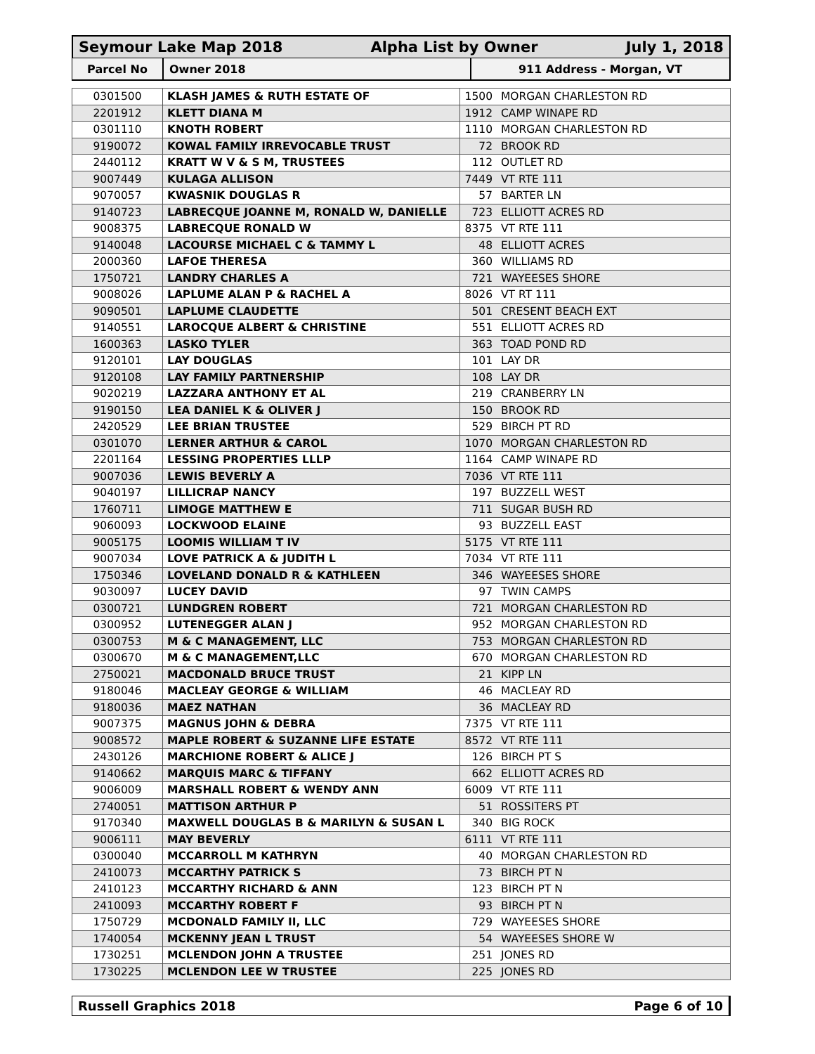Seymour Lake Map 2018 Alpha List by Owner July 1, 2018
| Parcel No | Owner 2018 | 911 Address - Morgan, VT |
| --- | --- | --- |
| 0301500 | KLASH JAMES & RUTH ESTATE OF | 1500 | MORGAN CHARLESTON RD |
| 2201912 | KLETT DIANA M | 1912 | CAMP WINAPE RD |
| 0301110 | KNOTH ROBERT | 1110 | MORGAN CHARLESTON RD |
| 9190072 | KOWAL FAMILY IRREVOCABLE TRUST | 72 | BROOK RD |
| 2440112 | KRATT W V & S M, TRUSTEES | 112 | OUTLET RD |
| 9007449 | KULAGA ALLISON | 7449 | VT RTE 111 |
| 9070057 | KWASNIK DOUGLAS R | 57 | BARTER LN |
| 9140723 | LABRECQUE JOANNE M, RONALD W, DANIELLE | 723 | ELLIOTT ACRES RD |
| 9008375 | LABRECQUE RONALD W | 8375 | VT RTE 111 |
| 9140048 | LACOURSE MICHAEL C & TAMMY L | 48 | ELLIOTT ACRES |
| 2000360 | LAFOE THERESA | 360 | WILLIAMS RD |
| 1750721 | LANDRY CHARLES A | 721 | WAYEESES SHORE |
| 9008026 | LAPLUME ALAN P & RACHEL A | 8026 | VT RT 111 |
| 9090501 | LAPLUME CLAUDETTE | 501 | CRESENT BEACH EXT |
| 9140551 | LAROCQUE ALBERT & CHRISTINE | 551 | ELLIOTT ACRES RD |
| 1600363 | LASKO TYLER | 363 | TOAD POND RD |
| 9120101 | LAY DOUGLAS | 101 | LAY DR |
| 9120108 | LAY FAMILY PARTNERSHIP | 108 | LAY DR |
| 9020219 | LAZZARA ANTHONY ET AL | 219 | CRANBERRY LN |
| 9190150 | LEA DANIEL K & OLIVER J | 150 | BROOK RD |
| 2420529 | LEE BRIAN TRUSTEE | 529 | BIRCH PT RD |
| 0301070 | LERNER ARTHUR & CAROL | 1070 | MORGAN CHARLESTON RD |
| 2201164 | LESSING PROPERTIES LLLP | 1164 | CAMP WINAPE RD |
| 9007036 | LEWIS BEVERLY A | 7036 | VT RTE 111 |
| 9040197 | LILLICRAP NANCY | 197 | BUZZELL WEST |
| 1760711 | LIMOGE MATTHEW E | 711 | SUGAR BUSH RD |
| 9060093 | LOCKWOOD ELAINE | 93 | BUZZELL EAST |
| 9005175 | LOOMIS WILLIAM T IV | 5175 | VT RTE 111 |
| 9007034 | LOVE PATRICK A & JUDITH L | 7034 | VT RTE 111 |
| 1750346 | LOVELAND DONALD R & KATHLEEN | 346 | WAYEESES SHORE |
| 9030097 | LUCEY DAVID | 97 | TWIN CAMPS |
| 0300721 | LUNDGREN ROBERT | 721 | MORGAN CHARLESTON RD |
| 0300952 | LUTENEGGER ALAN J | 952 | MORGAN CHARLESTON RD |
| 0300753 | M & C MANAGEMENT, LLC | 753 | MORGAN CHARLESTON RD |
| 0300670 | M & C MANAGEMENT,LLC | 670 | MORGAN CHARLESTON RD |
| 2750021 | MACDONALD BRUCE TRUST | 21 | KIPP LN |
| 9180046 | MACLEAY GEORGE & WILLIAM | 46 | MACLEAY RD |
| 9180036 | MAEZ NATHAN | 36 | MACLEAY RD |
| 9007375 | MAGNUS JOHN & DEBRA | 7375 | VT RTE 111 |
| 9008572 | MAPLE ROBERT & SUZANNE LIFE ESTATE | 8572 | VT RTE 111 |
| 2430126 | MARCHIONE ROBERT & ALICE J | 126 | BIRCH PT S |
| 9140662 | MARQUIS MARC & TIFFANY | 662 | ELLIOTT ACRES RD |
| 9006009 | MARSHALL ROBERT & WENDY ANN | 6009 | VT RTE 111 |
| 2740051 | MATTISON ARTHUR P | 51 | ROSSITERS PT |
| 9170340 | MAXWELL DOUGLAS B & MARILYN & SUSAN L | 340 | BIG ROCK |
| 9006111 | MAY BEVERLY | 6111 | VT RTE 111 |
| 0300040 | MCCARROLL M KATHRYN | 40 | MORGAN CHARLESTON RD |
| 2410073 | MCCARTHY PATRICK S | 73 | BIRCH PT N |
| 2410123 | MCCARTHY RICHARD & ANN | 123 | BIRCH PT N |
| 2410093 | MCCARTHY ROBERT F | 93 | BIRCH PT N |
| 1750729 | MCDONALD FAMILY II, LLC | 729 | WAYEESES SHORE |
| 1740054 | MCKENNY JEAN L TRUST | 54 | WAYEESES SHORE W |
| 1730251 | MCLENDON JOHN A TRUSTEE | 251 | JONES RD |
| 1730225 | MCLENDON LEE W TRUSTEE | 225 | JONES RD |
Russell Graphics 2018 Page 6 of 10